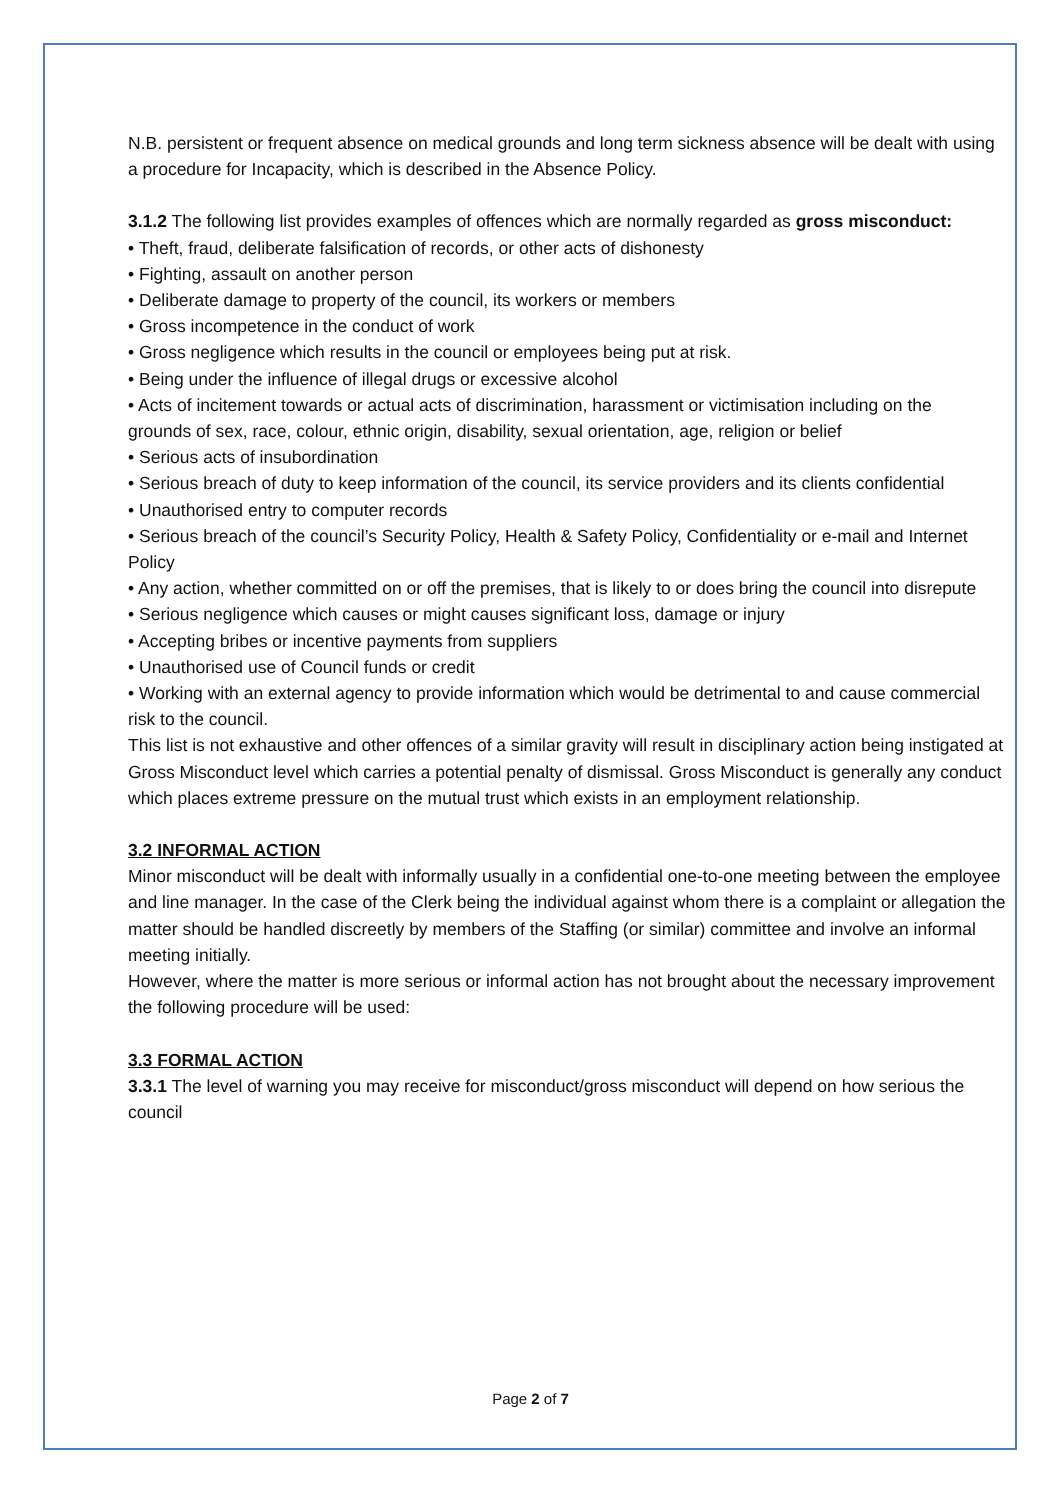N.B. persistent or frequent absence on medical grounds and long term sickness absence will be dealt with using a procedure for Incapacity, which is described in the Absence Policy.
3.1.2 The following list provides examples of offences which are normally regarded as gross misconduct:
• Theft, fraud, deliberate falsification of records, or other acts of dishonesty
• Fighting, assault on another person
• Deliberate damage to property of the council, its workers or members
• Gross incompetence in the conduct of work
• Gross negligence which results in the council or employees being put at risk.
• Being under the influence of illegal drugs or excessive alcohol
• Acts of incitement towards or actual acts of discrimination, harassment or victimisation including on the
grounds of sex, race, colour, ethnic origin, disability, sexual orientation, age, religion or belief
• Serious acts of insubordination
• Serious breach of duty to keep information of the council, its service providers and its clients confidential
• Unauthorised entry to computer records
• Serious breach of the council’s Security Policy, Health & Safety Policy, Confidentiality or e-mail and Internet Policy
• Any action, whether committed on or off the premises, that is likely to or does bring the council into disrepute
• Serious negligence which causes or might causes significant loss, damage or injury
• Accepting bribes or incentive payments from suppliers
• Unauthorised use of Council funds or credit
• Working with an external agency to provide information which would be detrimental to and cause commercial
risk to the council.
This list is not exhaustive and other offences of a similar gravity will result in disciplinary action being instigated at Gross Misconduct level which carries a potential penalty of dismissal. Gross Misconduct is generally any conduct which places extreme pressure on the mutual trust which exists in an employment relationship.
3.2 INFORMAL ACTION
Minor misconduct will be dealt with informally usually in a confidential one-to-one meeting between the employee
and line manager. In the case of the Clerk being the individual against whom there is a complaint or allegation the
matter should be handled discreetly by members of the Staffing (or similar) committee and involve an informal meeting initially.
However, where the matter is more serious or informal action has not brought about the necessary improvement the following procedure will be used:
3.3 FORMAL ACTION
3.3.1 The level of warning you may receive for misconduct/gross misconduct will depend on how serious the council
Page 2 of 7